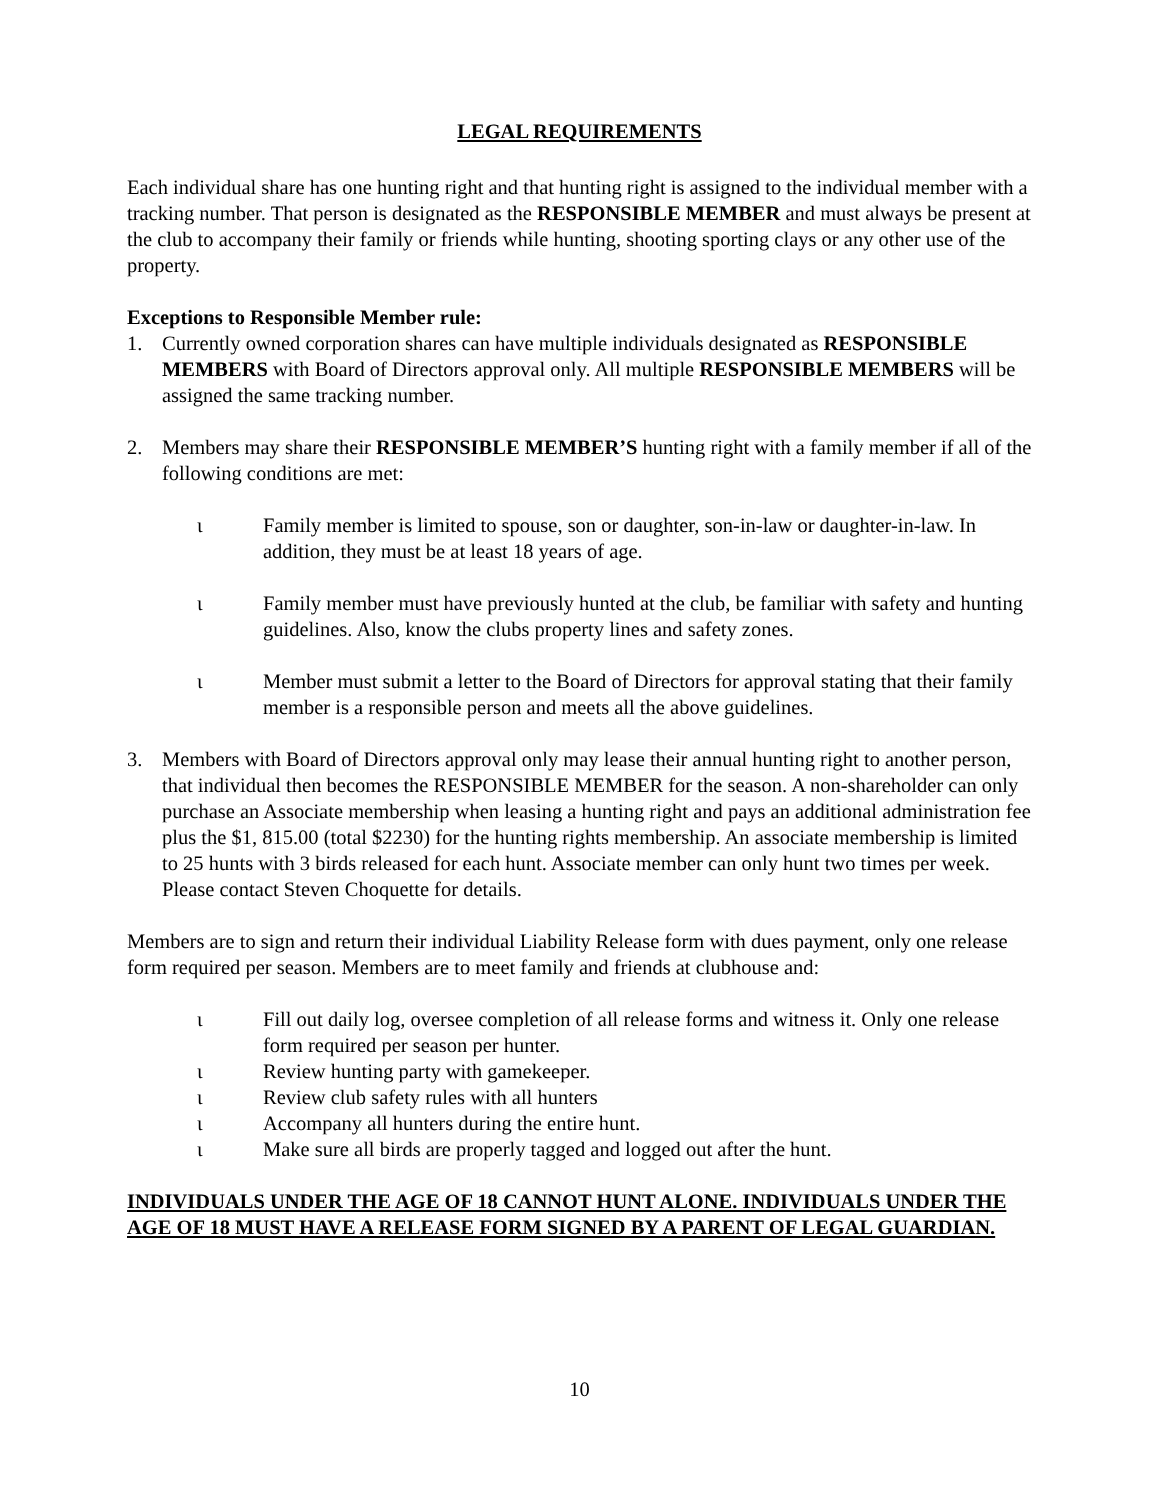LEGAL REQUIREMENTS
Each individual share has one hunting right and that hunting right is assigned to the individual member with a tracking number. That person is designated as the RESPONSIBLE MEMBER and must always be present at the club to accompany their family or friends while hunting, shooting sporting clays or any other use of the property.
Exceptions to Responsible Member rule:
1. Currently owned corporation shares can have multiple individuals designated as RESPONSIBLE MEMBERS with Board of Directors approval only. All multiple RESPONSIBLE MEMBERS will be assigned the same tracking number.
2. Members may share their RESPONSIBLE MEMBER’S hunting right with a family member if all of the following conditions are met:
ι Family member is limited to spouse, son or daughter, son-in-law or daughter-in-law. In addition, they must be at least 18 years of age.
ι Family member must have previously hunted at the club, be familiar with safety and hunting guidelines. Also, know the clubs property lines and safety zones.
ι Member must submit a letter to the Board of Directors for approval stating that their family member is a responsible person and meets all the above guidelines.
3. Members with Board of Directors approval only may lease their annual hunting right to another person, that individual then becomes the RESPONSIBLE MEMBER for the season. A non-shareholder can only purchase an Associate membership when leasing a hunting right and pays an additional administration fee plus the $1, 815.00 (total $2230) for the hunting rights membership. An associate membership is limited to 25 hunts with 3 birds released for each hunt. Associate member can only hunt two times per week. Please contact Steven Choquette for details.
Members are to sign and return their individual Liability Release form with dues payment, only one release form required per season. Members are to meet family and friends at clubhouse and:
ι Fill out daily log, oversee completion of all release forms and witness it. Only one release form required per season per hunter.
ι Review hunting party with gamekeeper.
ι Review club safety rules with all hunters
ι Accompany all hunters during the entire hunt.
ι Make sure all birds are properly tagged and logged out after the hunt.
INDIVIDUALS UNDER THE AGE OF 18 CANNOT HUNT ALONE. INDIVIDUALS UNDER THE AGE OF 18 MUST HAVE A RELEASE FORM SIGNED BY A PARENT OF LEGAL GUARDIAN.
10